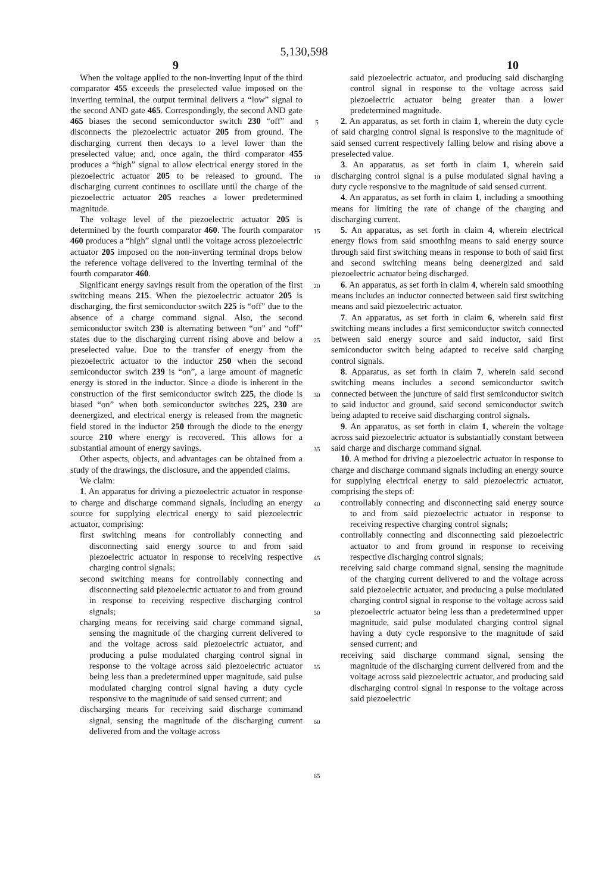5,130,598
9 10
When the voltage applied to the non-inverting input of the third comparator 455 exceeds the preselected value imposed on the inverting terminal, the output terminal delivers a “low” signal to the second AND gate 465. Correspondingly, the second AND gate 465 biases the second semiconductor switch 230 “off” and disconnects the piezoelectric actuator 205 from ground. The discharging current then decays to a level lower than the preselected value; and, once again, the third comparator 455 produces a “high” signal to allow electrical energy stored in the piezoelectric actuator 205 to be released to ground. The discharging current continues to oscillate until the charge of the piezoelectric actuator 205 reaches a lower predetermined magnitude.
The voltage level of the piezoelectric actuator 205 is determined by the fourth comparator 460. The fourth comparator 460 produces a “high” signal until the voltage across piezoelectric actuator 205 imposed on the non-inverting terminal drops below the reference voltage delivered to the inverting terminal of the fourth comparator 460.
Significant energy savings result from the operation of the first switching means 215. When the piezoelectric actuator 205 is discharging, the first semiconductor switch 225 is “off” due to the absence of a charge command signal. Also, the second semiconductor switch 230 is alternating between “on” and “off” states due to the discharging current rising above and below a preselected value. Due to the transfer of energy from the piezoelectric actuator to the inductor 250 when the second semiconductor switch 239 is “on”, a large amount of magnetic energy is stored in the inductor. Since a diode is inherent in the construction of the first semiconductor switch 225, the diode is biased “on” when both semiconductor switches 225, 230 are deenergized, and electrical energy is released from the magnetic field stored in the inductor 250 through the diode to the energy source 210 where energy is recovered. This allows for a substantial amount of energy savings.
Other aspects, objects, and advantages can be obtained from a study of the drawings, the disclosure, and the appended claims.
We claim:
1. An apparatus for driving a piezoelectric actuator in response to charge and discharge command signals, including an energy source for supplying electrical energy to said piezoelectric actuator, comprising:
first switching means for controllably connecting and disconnecting said energy source to and from said piezoelectric actuator in response to receiving respective charging control signals;
second switching means for controllably connecting and disconnecting said piezoelectric actuator to and from ground in response to receiving respective discharging control signals;
charging means for receiving said charge command signal, sensing the magnitude of the charging current delivered to and the voltage across said piezoelectric actuator, and producing a pulse modulated charging control signal in response to the voltage across said piezoelectric actuator being less than a predetermined upper magnitude, said pulse modulated charging control signal having a duty cycle responsive to the magnitude of said sensed current; and
discharging means for receiving said discharge command signal, sensing the magnitude of the discharging current delivered from and the voltage across
5
10
15
20
25
30
35
40
45
50
55
60
65
said piezoelectric actuator, and producing said discharging control signal in response to the voltage across said piezoelectric actuator being greater than a lower predetermined magnitude.
2. An apparatus, as set forth in claim 1, wherein the duty cycle of said charging control signal is responsive to the magnitude of said sensed current respectively falling below and rising above a preselected value.
3. An apparatus, as set forth in claim 1, wherein said discharging control signal is a pulse modulated signal having a duty cycle responsive to the magnitude of said sensed current.
4. An apparatus, as set forth in claim 1, including a smoothing means for limiting the rate of change of the charging and discharging current.
5. An apparatus, as set forth in claim 4, wherein electrical energy flows from said smoothing means to said energy source through said first switching means in response to both of said first and second switching means being deenergized and said piezoelectric actuator being discharged.
6. An apparatus, as set forth in claim 4, wherein said smoothing means includes an inductor connected between said first switching means and said piezoelectric actuator.
7. An apparatus, as set forth in claim 6, wherein said first switching means includes a first semiconductor switch connected between said energy source and said inductor, said first semiconductor switch being adapted to receive said charging control signals.
8. Apparatus, as set forth in claim 7, wherein said second switching means includes a second semiconductor switch connected between the juncture of said first semiconductor switch to said inductor and ground, said second semiconductor switch being adapted to receive said discharging control signals.
9. An apparatus, as set forth in claim 1, wherein the voltage across said piezoelectric actuator is substantially constant between said charge and discharge command signal.
10. A method for driving a piezoelectric actuator in response to charge and discharge command signals including an energy source for supplying electrical energy to said piezoelectric actuator, comprising the steps of:
controllably connecting and disconnecting said energy source to and from said piezoelectric actuator in response to receiving respective charging control signals;
controllably connecting and disconnecting said piezoelectric actuator to and from ground in response to receiving respective discharging control signals;
receiving said charge command signal, sensing the magnitude of the charging current delivered to and the voltage across said piezoelectric actuator, and producing a pulse modulated charging control signal in response to the voltage across said piezoelectric actuator being less than a predetermined upper magnitude, said pulse modulated charging control signal having a duty cycle responsive to the magnitude of said sensed current; and
receiving said discharge command signal, sensing the magnitude of the discharging current delivered from and the voltage across said piezoelectric actuator, and producing said discharging control signal in response to the voltage across said piezoelectric